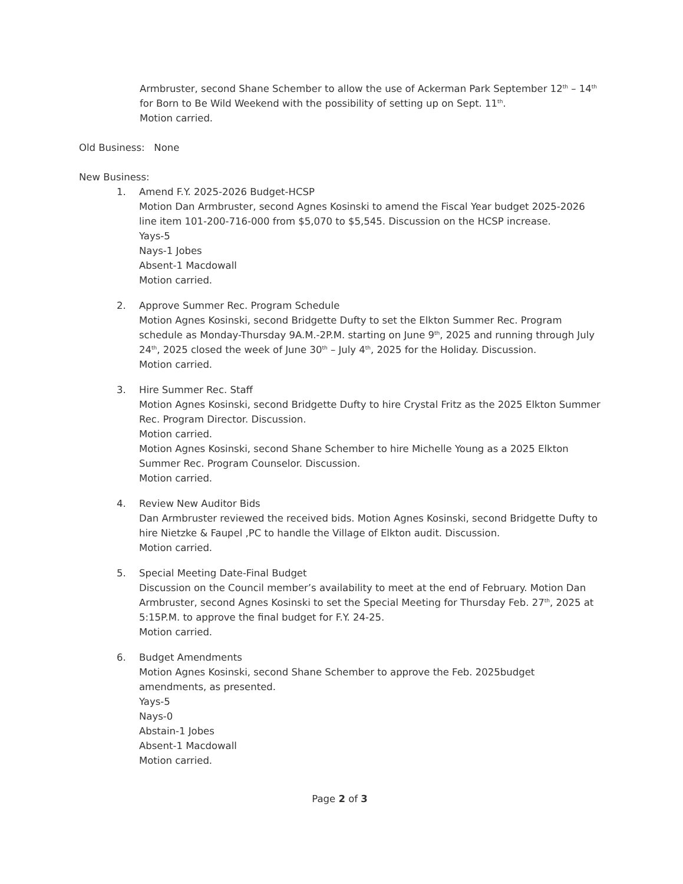Armbruster, second Shane Schember to allow the use of Ackerman Park September 12<sup>th</sup> – 14<sup>th</sup> for Born to Be Wild Weekend with the possibility of setting up on Sept. 11<sup>th</sup>.
Motion carried.
Old Business: None
New Business:
1. Amend F.Y. 2025-2026 Budget-HCSP
Motion Dan Armbruster, second Agnes Kosinski to amend the Fiscal Year budget 2025-2026 line item 101-200-716-000 from $5,070 to $5,545. Discussion on the HCSP increase.
Yays-5
Nays-1 Jobes
Absent-1 Macdowall
Motion carried.
2. Approve Summer Rec. Program Schedule
Motion Agnes Kosinski, second Bridgette Dufty to set the Elkton Summer Rec. Program schedule as Monday-Thursday 9A.M.-2P.M. starting on June 9<sup>th</sup>, 2025 and running through July 24<sup>th</sup>, 2025 closed the week of June 30<sup>th</sup> – July 4<sup>th</sup>, 2025 for the Holiday. Discussion.
Motion carried.
3. Hire Summer Rec. Staff
Motion Agnes Kosinski, second Bridgette Dufty to hire Crystal Fritz as the 2025 Elkton Summer Rec. Program Director. Discussion.
Motion carried.
Motion Agnes Kosinski, second Shane Schember to hire Michelle Young as a 2025 Elkton Summer Rec. Program Counselor. Discussion.
Motion carried.
4. Review New Auditor Bids
Dan Armbruster reviewed the received bids. Motion Agnes Kosinski, second Bridgette Dufty to hire Nietzke & Faupel ,PC to handle the Village of Elkton audit. Discussion.
Motion carried.
5. Special Meeting Date-Final Budget
Discussion on the Council member’s availability to meet at the end of February. Motion Dan Armbruster, second Agnes Kosinski to set the Special Meeting for Thursday Feb. 27<sup>th</sup>, 2025 at 5:15P.M. to approve the final budget for F.Y. 24-25.
Motion carried.
6. Budget Amendments
Motion Agnes Kosinski, second Shane Schember to approve the Feb. 2025budget amendments, as presented.
Yays-5
Nays-0
Abstain-1 Jobes
Absent-1 Macdowall
Motion carried.
Page 2 of 3